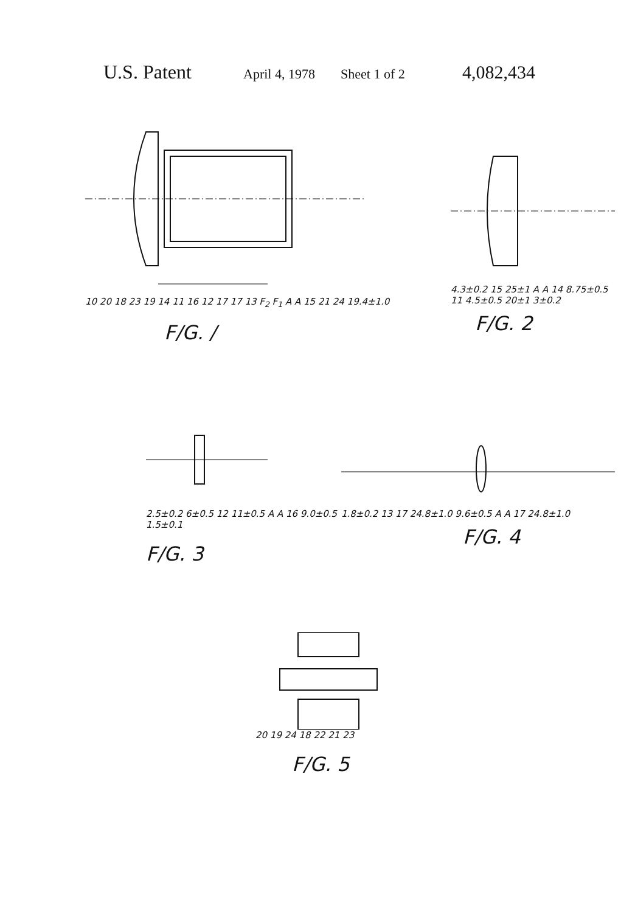U.S. Patent April 4, 1978 Sheet 1 of 2 4,082,434
10 20 18 23 19 14 11 16 12 17 17 13 F<sub>2</sub> F<sub>1</sub> A A 15 21 24 19.4±1.0
F/G. /
4.3±0.2 15 25±1 A A 14 8.75±0.5 11 4.5±0.5 20±1 3±0.2
F/G. 2
2.5±0.2 6±0.5 12 11±0.5 A A 16 9.0±0.5 1.5±0.1
F/G. 3
1.8±0.2 13 17 24.8±1.0 9.6±0.5 A A 17 24.8±1.0
F/G. 4
20 19 24 18 22 21 23
F/G. 5